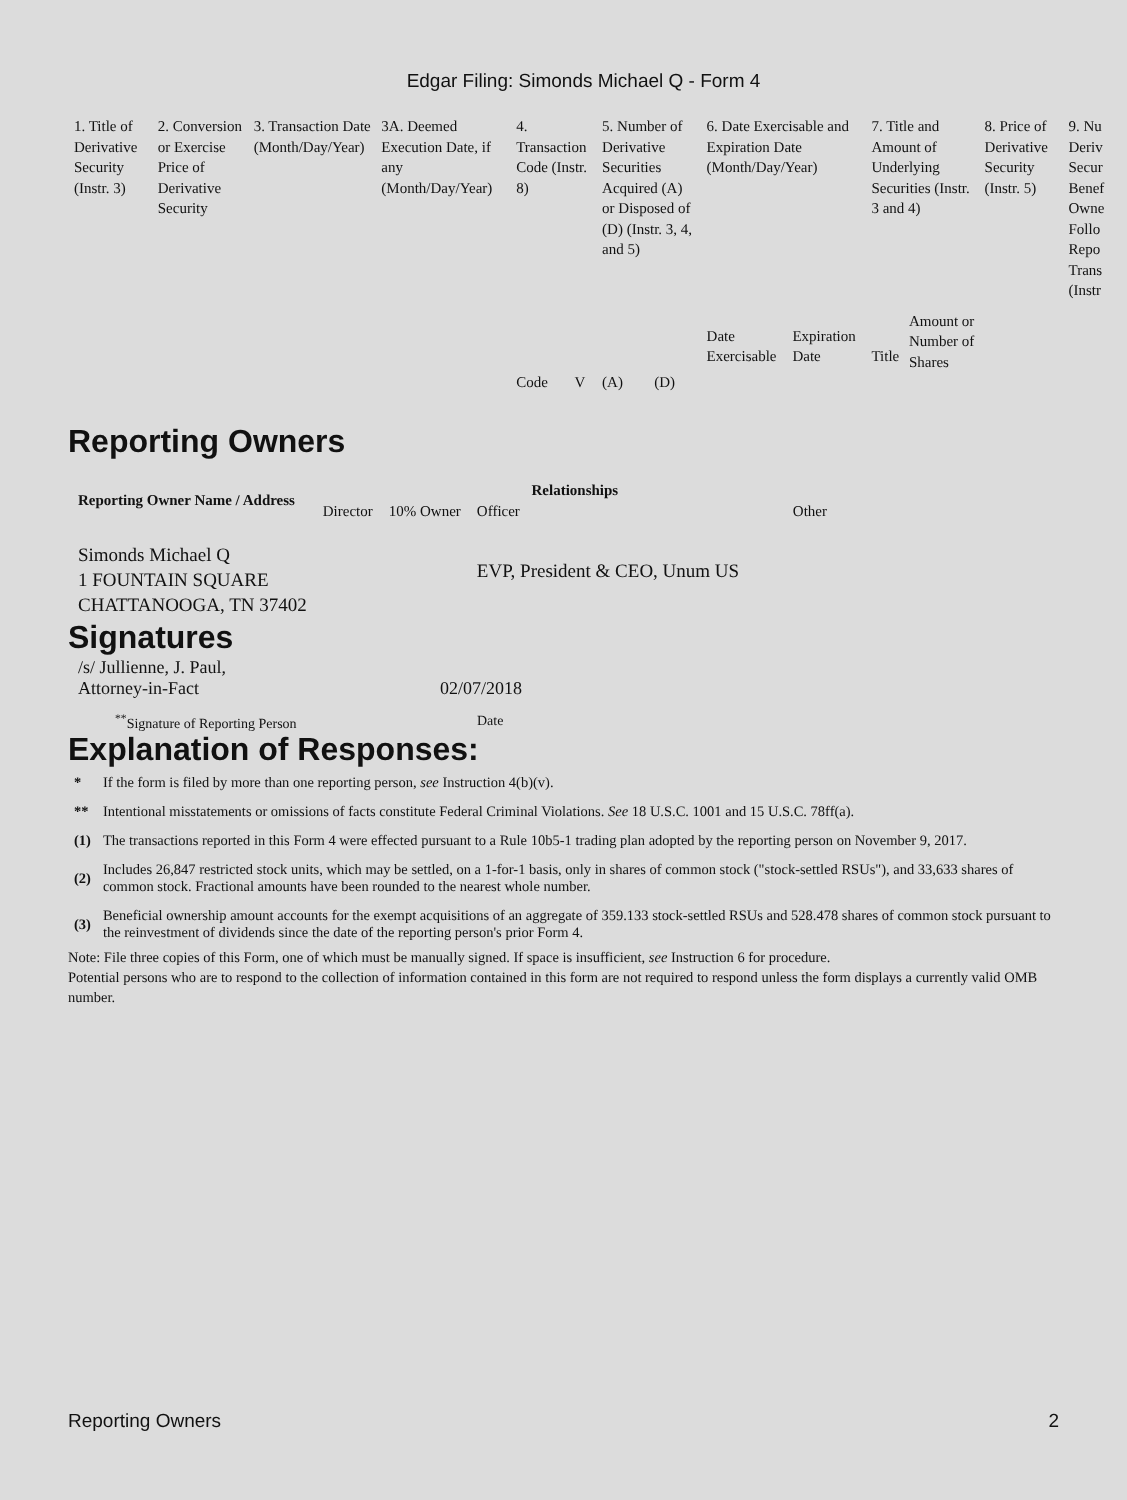Edgar Filing: Simonds Michael Q - Form 4
| 1. Title of Derivative Security (Instr. 3) | 2. Conversion or Exercise Price of Derivative Security | 3. Transaction Date (Month/Day/Year) | 3A. Deemed Execution Date, if any (Month/Day/Year) | 4. Transaction Code (Instr. 8) | | 5. Number of Derivative Securities Acquired (A) or Disposed of (D) (Instr. 3, 4, and 5) | | 6. Date Exercisable and Expiration Date (Month/Day/Year) | | 7. Title and Amount of Underlying Securities (Instr. 3 and 4) | | 8. Price of Derivative Security (Instr. 5) | 9. Nu Deriv Secur Benef Owne Follo Repo Trans (Instr |
| | | | | | | | | Date Exercisable | Expiration Date | Title | Amount or Number of Shares | | |
| | | | | Code | V | (A) | (D) | | | | | | |
Reporting Owners
| Reporting Owner Name / Address | Relationships | | | |
| --- | --- | --- | --- | --- |
| | Director | 10% Owner | Officer | Other |
| Simonds Michael Q 1 FOUNTAIN SQUARE CHATTANOOGA, TN 37402 | | | EVP, President & CEO, Unum US | |
Signatures
| /s/ Jullienne, J. Paul, Attorney-in-Fact | 02/07/2018 |
| <sup>**</sup> Signature of Reporting Person | Date |
Explanation of Responses:
| * | If the form is filed by more than one reporting person, see Instruction 4(b)(v). |
| ** | Intentional misstatements or omissions of facts constitute Federal Criminal Violations. See 18 U.S.C. 1001 and 15 U.S.C. 78ff(a). |
| (1) | The transactions reported in this Form 4 were effected pursuant to a Rule 10b5-1 trading plan adopted by the reporting person on November 9, 2017. |
| (2) | Includes 26,847 restricted stock units, which may be settled, on a 1-for-1 basis, only in shares of common stock ("stock-settled RSUs"), and 33,633 shares of common stock. Fractional amounts have been rounded to the nearest whole number. |
| (3) | Beneficial ownership amount accounts for the exempt acquisitions of an aggregate of 359.133 stock-settled RSUs and 528.478 shares of common stock pursuant to the reinvestment of dividends since the date of the reporting person's prior Form 4. |
Note: File three copies of this Form, one of which must be manually signed. If space is insufficient, see Instruction 6 for procedure.
Potential persons who are to respond to the collection of information contained in this form are not required to respond unless the form displays a currently valid OMB number.
Reporting Owners 2